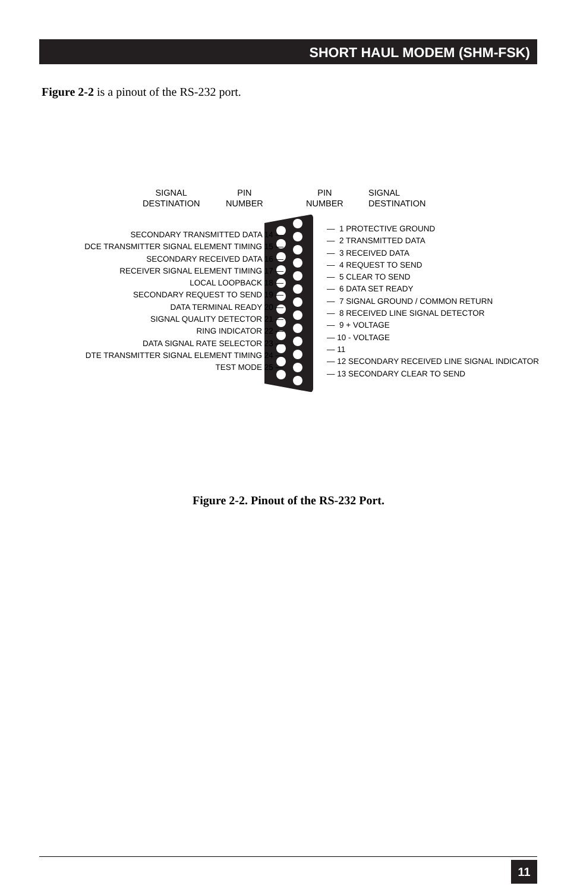SHORT HAUL MODEM (SHM-FSK)
Figure 2-2 is a pinout of the RS-232 port.
SIGNAL
DESTINATION
PIN
NUMBER
PIN
NUMBER
SIGNAL
DESTINATION
SECONDARY TRANSMITTED DATA 14 —
DCE TRANSMITTER SIGNAL ELEMENT TIMING 15 —
SECONDARY RECEIVED DATA 16 —
RECEIVER SIGNAL ELEMENT TIMING 17 —
LOCAL LOOPBACK 18 —
SECONDARY REQUEST TO SEND 19 —
DATA TERMINAL READY 20 —
SIGNAL QUALITY DETECTOR 21 —
RING INDICATOR 22 —
DATA SIGNAL RATE SELECTOR 23 —
DTE TRANSMITTER SIGNAL ELEMENT TIMING 24 —
TEST MODE 25 —
— 1 PROTECTIVE GROUND
— 2 TRANSMITTED DATA
— 3 RECEIVED DATA
— 4 REQUEST TO SEND
— 5 CLEAR TO SEND
— 6 DATA SET READY
— 7 SIGNAL GROUND / COMMON RETURN
— 8 RECEIVED LINE SIGNAL DETECTOR
— 9 + VOLTAGE
— 10 - VOLTAGE
— 11
— 12 SECONDARY RECEIVED LINE SIGNAL INDICATOR
— 13 SECONDARY CLEAR TO SEND
Figure 2-2. Pinout of the RS-232 Port.
11